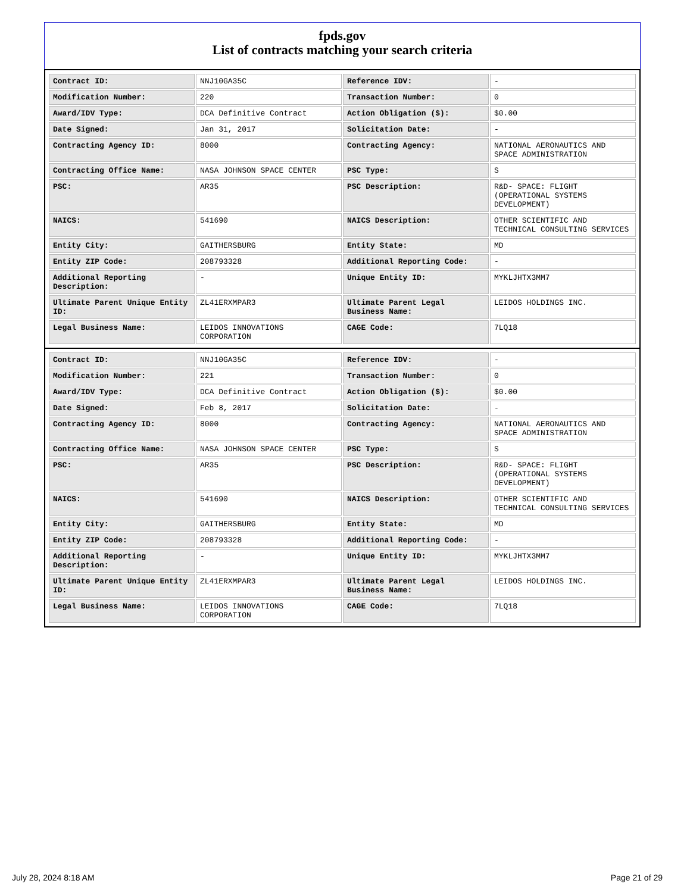fpds.gov
List of contracts matching your search criteria
| Contract ID: | NNJ10GA35C | Reference IDV: | - |
| Modification Number: | 220 | Transaction Number: | 0 |
| Award/IDV Type: | DCA Definitive Contract | Action Obligation ($): | $0.00 |
| Date Signed: | Jan 31, 2017 | Solicitation Date: | - |
| Contracting Agency ID: | 8000 | Contracting Agency: | NATIONAL AERONAUTICS AND SPACE ADMINISTRATION |
| Contracting Office Name: | NASA JOHNSON SPACE CENTER | PSC Type: | S |
| PSC: | AR35 | PSC Description: | R&D- SPACE: FLIGHT (OPERATIONAL SYSTEMS DEVELOPMENT) |
| NAICS: | 541690 | NAICS Description: | OTHER SCIENTIFIC AND TECHNICAL CONSULTING SERVICES |
| Entity City: | GAITHERSBURG | Entity State: | MD |
| Entity ZIP Code: | 208793328 | Additional Reporting Code: | - |
| Additional Reporting Description: | - | Unique Entity ID: | MYKLJHTX3MM7 |
| Ultimate Parent Unique Entity ID: | ZL41ERXMPAR3 | Ultimate Parent Legal Business Name: | LEIDOS HOLDINGS INC. |
| Legal Business Name: | LEIDOS INNOVATIONS CORPORATION | CAGE Code: | 7LQ18 |
| Contract ID: | NNJ10GA35C | Reference IDV: | - |
| Modification Number: | 221 | Transaction Number: | 0 |
| Award/IDV Type: | DCA Definitive Contract | Action Obligation ($): | $0.00 |
| Date Signed: | Feb 8, 2017 | Solicitation Date: | - |
| Contracting Agency ID: | 8000 | Contracting Agency: | NATIONAL AERONAUTICS AND SPACE ADMINISTRATION |
| Contracting Office Name: | NASA JOHNSON SPACE CENTER | PSC Type: | S |
| PSC: | AR35 | PSC Description: | R&D- SPACE: FLIGHT (OPERATIONAL SYSTEMS DEVELOPMENT) |
| NAICS: | 541690 | NAICS Description: | OTHER SCIENTIFIC AND TECHNICAL CONSULTING SERVICES |
| Entity City: | GAITHERSBURG | Entity State: | MD |
| Entity ZIP Code: | 208793328 | Additional Reporting Code: | - |
| Additional Reporting Description: | - | Unique Entity ID: | MYKLJHTX3MM7 |
| Ultimate Parent Unique Entity ID: | ZL41ERXMPAR3 | Ultimate Parent Legal Business Name: | LEIDOS HOLDINGS INC. |
| Legal Business Name: | LEIDOS INNOVATIONS CORPORATION | CAGE Code: | 7LQ18 |
July 28, 2024 8:18 AM Page 21 of 29